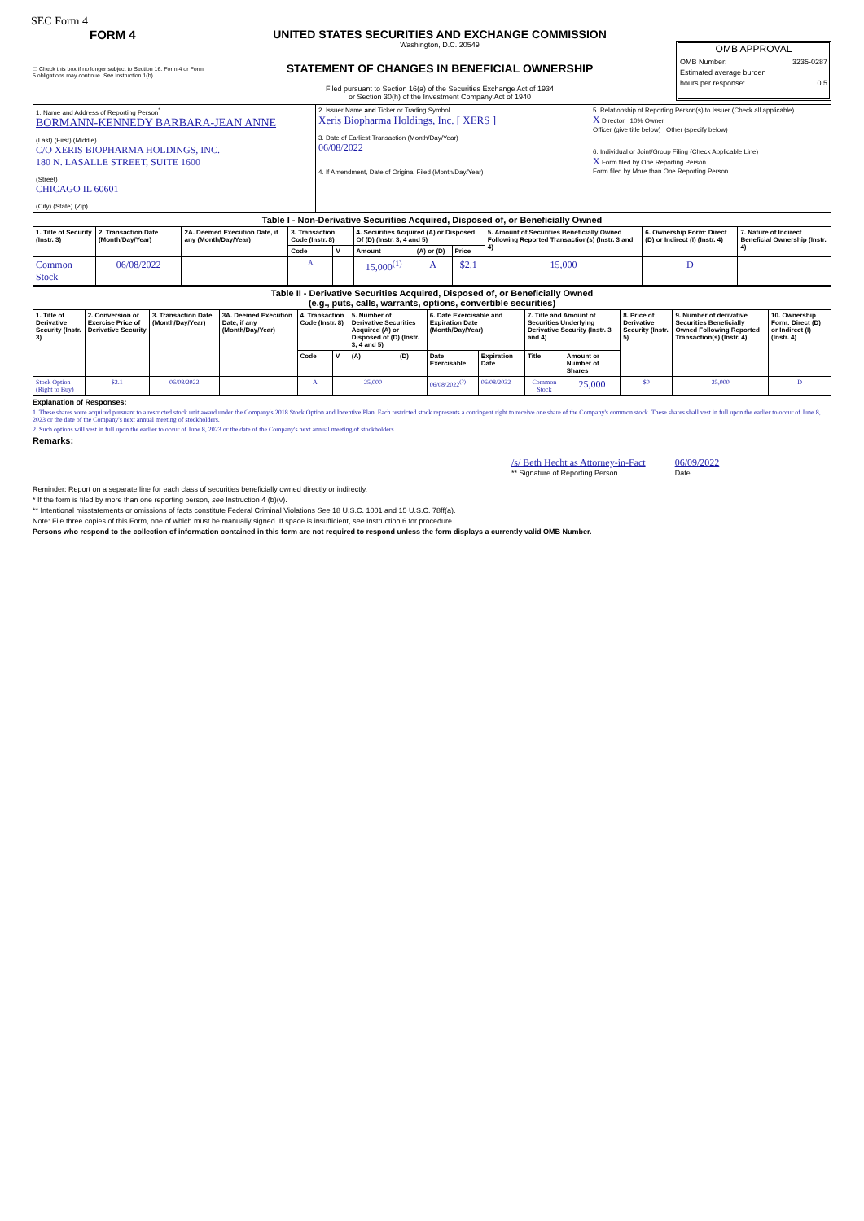SEC Form 4
FORM 4
☐ Check this box if no longer subject to Section 16. Form 4 or Form 5 obligations may continue. See Instruction 1(b).
UNITED STATES SECURITIES AND EXCHANGE COMMISSION
Washington, D.C. 20549
STATEMENT OF CHANGES IN BENEFICIAL OWNERSHIP
Filed pursuant to Section 16(a) of the Securities Exchange Act of 1934
or Section 30(h) of the Investment Company Act of 1940
OMB APPROVAL
OMB Number: 3235-0287
Estimated average burden
hours per response: 0.5
| 1. Name and Address of Reporting Person<sup>*</sup> BORMANN-KENNEDY BARBARA-JEAN ANNE (Last) (First) (Middle) C/O XERIS BIOPHARMA HOLDINGS, INC. 180 N. LASALLE STREET, SUITE 1600 (Street) CHICAGO IL 60601 (City) (State) (Zip) | 2. Issuer Name and Ticker or Trading Symbol Xeris Biopharma Holdings, Inc. [ XERS ] 3. Date of Earliest Transaction (Month/Day/Year) 06/08/2022 4. If Amendment, Date of Original Filed (Month/Day/Year) | 5. Relationship of Reporting Person(s) to Issuer (Check all applicable) X Director 10% Owner Officer (give title below) Other (specify below) 6. Individual or Joint/Group Filing (Check Applicable Line) X Form filed by One Reporting Person Form filed by More than One Reporting Person |
| Table I - Non-Derivative Securities Acquired, Disposed of, or Beneficially Owned | | | | | | | | | | |
| --- | --- | --- | --- | --- | --- | --- | --- | --- | --- | --- |
| 1. Title of Security (Instr. 3) | 2. Transaction Date (Month/Day/Year) | 2A. Deemed Execution Date, if any (Month/Day/Year) | 3. Transaction Code (Instr. 8) | | 4. Securities Acquired (A) or Disposed Of (D) (Instr. 3, 4 and 5) | | | 5. Amount of Securities Beneficially Owned Following Reported Transaction(s) (Instr. 3 and 4) | 6. Ownership Form: Direct (D) or Indirect (I) (Instr. 4) | 7. Nature of Indirect Beneficial Ownership (Instr. 4) |
| | | | Code | V | Amount | (A) or (D) | Price | | | |
| Common Stock | 06/08/2022 | | A | | 15,000<sup>(1)</sup> | A | $2.1 | 15,000 | D | |
| Table II - Derivative Securities Acquired, Disposed of, or Beneficially Owned (e.g., puts, calls, warrants, options, convertible securities) | | | | | | | | | | | | | | |
| --- | --- | --- | --- | --- | --- | --- | --- | --- | --- | --- | --- | --- | --- | --- |
| 1. Title of Derivative Security (Instr. 3) | 2. Conversion or Exercise Price of Derivative Security | 3. Transaction Date (Month/Day/Year) | 3A. Deemed Execution Date, if any (Month/Day/Year) | 4. Transaction Code (Instr. 8) | | 5. Number of Derivative Securities Acquired (A) or Disposed of (D) (Instr. 3, 4 and 5) | | 6. Date Exercisable and Expiration Date (Month/Day/Year) | | 7. Title and Amount of Securities Underlying Derivative Security (Instr. 3 and 4) | | 8. Price of Derivative Security (Instr. 5) | 9. Number of derivative Securities Beneficially Owned Following Reported Transaction(s) (Instr. 4) | 10. Ownership Form: Direct (D) or Indirect (I) (Instr. 4) |
| | | | | Code | V | (A) | (D) | Date Exercisable | Expiration Date | Title | Amount or Number of Shares | | | |
| Stock Option (Right to Buy) | $2.1 | 06/08/2022 | | A | | 25,000 | | 06/08/2022<sup>(2)</sup> | 06/08/2032 | Common Stock | 25,000 | $0 | 25,000 | D |
Explanation of Responses:
1. These shares were acquired pursuant to a restricted stock unit award under the Company's 2018 Stock Option and Incentive Plan. Each restricted stock represents a contingent right to receive one share of the Company's common stock. These shares shall vest in full upon the earlier to occur of June 8, 2023 or the date of the Company's next annual meeting of stockholders.
2. Such options will vest in full upon the earlier to occur of June 8, 2023 or the date of the Company's next annual meeting of stockholders.
Remarks:
/s/ Beth Hecht as Attorney-in-Fact
** Signature of Reporting Person
06/09/2022
Date
Reminder: Report on a separate line for each class of securities beneficially owned directly or indirectly.
* If the form is filed by more than one reporting person, see Instruction 4 (b)(v).
** Intentional misstatements or omissions of facts constitute Federal Criminal Violations See 18 U.S.C. 1001 and 15 U.S.C. 78ff(a).
Note: File three copies of this Form, one of which must be manually signed. If space is insufficient, see Instruction 6 for procedure.
Persons who respond to the collection of information contained in this form are not required to respond unless the form displays a currently valid OMB Number.